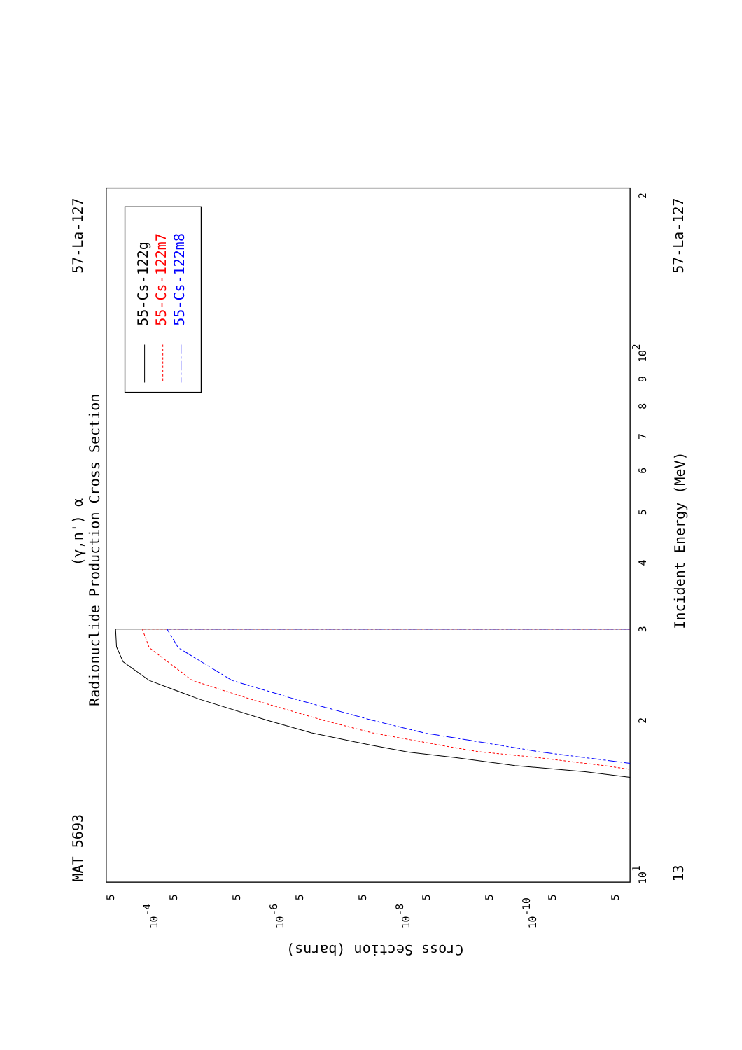MAT 5693
57-La-127
57-La-127
13
(γ,n') α
Radionuclide Production Cross Section
Incident Energy (MeV)
Cross Section (barns)
101
102
3
4
5
6
7
8
9
2
2
10-4
10-6
10-8
10-10
5
5
5
5
5
5
5
5
5
55-Cs-122g
55-Cs-122m7
55-Cs-122m8